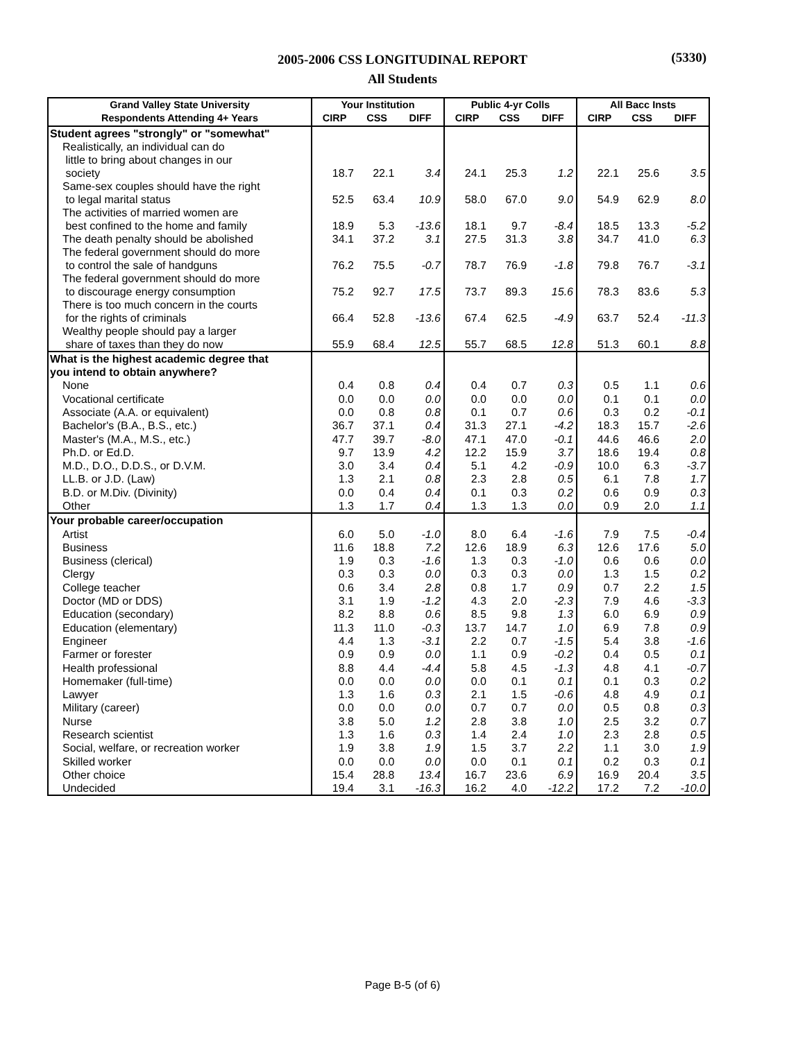2005-2006 CSS LONGITUDINAL REPORT
All Students
(5330)
| Grand Valley State University | Your Institution | | | Public 4-yr Colls | | | All Bacc Insts | | |
| --- | --- | --- | --- | --- | --- | --- | --- | --- | --- |
| Respondents Attending 4+ Years | CIRP | CSS | DIFF | CIRP | CSS | DIFF | CIRP | CSS | DIFF |
| Student agrees "strongly" or "somewhat" | | | | | | | | | |
| Realistically, an individual can do little to bring about changes in our society | 18.7 | 22.1 | 3.4 | 24.1 | 25.3 | 1.2 | 22.1 | 25.6 | 3.5 |
| Same-sex couples should have the right to legal marital status | 52.5 | 63.4 | 10.9 | 58.0 | 67.0 | 9.0 | 54.9 | 62.9 | 8.0 |
| The activities of married women are best confined to the home and family | 18.9 | 5.3 | -13.6 | 18.1 | 9.7 | -8.4 | 18.5 | 13.3 | -5.2 |
| The death penalty should be abolished | 34.1 | 37.2 | 3.1 | 27.5 | 31.3 | 3.8 | 34.7 | 41.0 | 6.3 |
| The federal government should do more to control the sale of handguns | 76.2 | 75.5 | -0.7 | 78.7 | 76.9 | -1.8 | 79.8 | 76.7 | -3.1 |
| The federal government should do more to discourage energy consumption | 75.2 | 92.7 | 17.5 | 73.7 | 89.3 | 15.6 | 78.3 | 83.6 | 5.3 |
| There is too much concern in the courts for the rights of criminals | 66.4 | 52.8 | -13.6 | 67.4 | 62.5 | -4.9 | 63.7 | 52.4 | -11.3 |
| Wealthy people should pay a larger share of taxes than they do now | 55.9 | 68.4 | 12.5 | 55.7 | 68.5 | 12.8 | 51.3 | 60.1 | 8.8 |
| What is the highest academic degree that you intend to obtain anywhere? | | | | | | | | | |
| None | 0.4 | 0.8 | 0.4 | 0.4 | 0.7 | 0.3 | 0.5 | 1.1 | 0.6 |
| Vocational certificate | 0.0 | 0.0 | 0.0 | 0.0 | 0.0 | 0.0 | 0.1 | 0.1 | 0.0 |
| Associate (A.A. or equivalent) | 0.0 | 0.8 | 0.8 | 0.1 | 0.7 | 0.6 | 0.3 | 0.2 | -0.1 |
| Bachelor's (B.A., B.S., etc.) | 36.7 | 37.1 | 0.4 | 31.3 | 27.1 | -4.2 | 18.3 | 15.7 | -2.6 |
| Master's (M.A., M.S., etc.) | 47.7 | 39.7 | -8.0 | 47.1 | 47.0 | -0.1 | 44.6 | 46.6 | 2.0 |
| Ph.D. or Ed.D. | 9.7 | 13.9 | 4.2 | 12.2 | 15.9 | 3.7 | 18.6 | 19.4 | 0.8 |
| M.D., D.O., D.D.S., or D.V.M. | 3.0 | 3.4 | 0.4 | 5.1 | 4.2 | -0.9 | 10.0 | 6.3 | -3.7 |
| LL.B. or J.D. (Law) | 1.3 | 2.1 | 0.8 | 2.3 | 2.8 | 0.5 | 6.1 | 7.8 | 1.7 |
| B.D. or M.Div. (Divinity) | 0.0 | 0.4 | 0.4 | 0.1 | 0.3 | 0.2 | 0.6 | 0.9 | 0.3 |
| Other | 1.3 | 1.7 | 0.4 | 1.3 | 1.3 | 0.0 | 0.9 | 2.0 | 1.1 |
| Your probable career/occupation | | | | | | | | | |
| Artist | 6.0 | 5.0 | -1.0 | 8.0 | 6.4 | -1.6 | 7.9 | 7.5 | -0.4 |
| Business | 11.6 | 18.8 | 7.2 | 12.6 | 18.9 | 6.3 | 12.6 | 17.6 | 5.0 |
| Business (clerical) | 1.9 | 0.3 | -1.6 | 1.3 | 0.3 | -1.0 | 0.6 | 0.6 | 0.0 |
| Clergy | 0.3 | 0.3 | 0.0 | 0.3 | 0.3 | 0.0 | 1.3 | 1.5 | 0.2 |
| College teacher | 0.6 | 3.4 | 2.8 | 0.8 | 1.7 | 0.9 | 0.7 | 2.2 | 1.5 |
| Doctor (MD or DDS) | 3.1 | 1.9 | -1.2 | 4.3 | 2.0 | -2.3 | 7.9 | 4.6 | -3.3 |
| Education (secondary) | 8.2 | 8.8 | 0.6 | 8.5 | 9.8 | 1.3 | 6.0 | 6.9 | 0.9 |
| Education (elementary) | 11.3 | 11.0 | -0.3 | 13.7 | 14.7 | 1.0 | 6.9 | 7.8 | 0.9 |
| Engineer | 4.4 | 1.3 | -3.1 | 2.2 | 0.7 | -1.5 | 5.4 | 3.8 | -1.6 |
| Farmer or forester | 0.9 | 0.9 | 0.0 | 1.1 | 0.9 | -0.2 | 0.4 | 0.5 | 0.1 |
| Health professional | 8.8 | 4.4 | -4.4 | 5.8 | 4.5 | -1.3 | 4.8 | 4.1 | -0.7 |
| Homemaker (full-time) | 0.0 | 0.0 | 0.0 | 0.0 | 0.1 | 0.1 | 0.1 | 0.3 | 0.2 |
| Lawyer | 1.3 | 1.6 | 0.3 | 2.1 | 1.5 | -0.6 | 4.8 | 4.9 | 0.1 |
| Military (career) | 0.0 | 0.0 | 0.0 | 0.7 | 0.7 | 0.0 | 0.5 | 0.8 | 0.3 |
| Nurse | 3.8 | 5.0 | 1.2 | 2.8 | 3.8 | 1.0 | 2.5 | 3.2 | 0.7 |
| Research scientist | 1.3 | 1.6 | 0.3 | 1.4 | 2.4 | 1.0 | 2.3 | 2.8 | 0.5 |
| Social, welfare, or recreation worker | 1.9 | 3.8 | 1.9 | 1.5 | 3.7 | 2.2 | 1.1 | 3.0 | 1.9 |
| Skilled worker | 0.0 | 0.0 | 0.0 | 0.0 | 0.1 | 0.1 | 0.2 | 0.3 | 0.1 |
| Other choice | 15.4 | 28.8 | 13.4 | 16.7 | 23.6 | 6.9 | 16.9 | 20.4 | 3.5 |
| Undecided | 19.4 | 3.1 | -16.3 | 16.2 | 4.0 | -12.2 | 17.2 | 7.2 | -10.0 |
Page B-5 (of 6)